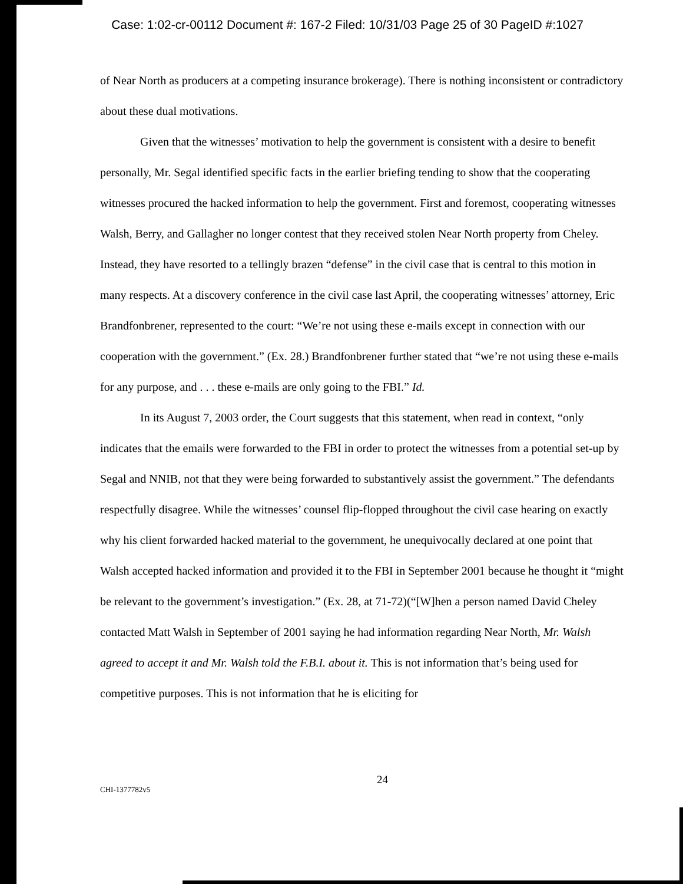Case: 1:02-cr-00112 Document #: 167-2 Filed: 10/31/03 Page 25 of 30 PageID #:1027
of Near North as producers at a competing insurance brokerage). There is nothing inconsistent or contradictory about these dual motivations.
Given that the witnesses’ motivation to help the government is consistent with a desire to benefit personally, Mr. Segal identified specific facts in the earlier briefing tending to show that the cooperating witnesses procured the hacked information to help the government. First and foremost, cooperating witnesses Walsh, Berry, and Gallagher no longer contest that they received stolen Near North property from Cheley. Instead, they have resorted to a tellingly brazen “defense” in the civil case that is central to this motion in many respects. At a discovery conference in the civil case last April, the cooperating witnesses’ attorney, Eric Brandfonbrener, represented to the court: “We’re not using these e-mails except in connection with our cooperation with the government.” (Ex. 28.) Brandfonbrener further stated that “we’re not using these e-mails for any purpose, and . . . these e-mails are only going to the FBI.” Id.
In its August 7, 2003 order, the Court suggests that this statement, when read in context, “only indicates that the emails were forwarded to the FBI in order to protect the witnesses from a potential set-up by Segal and NNIB, not that they were being forwarded to substantively assist the government.” The defendants respectfully disagree. While the witnesses’ counsel flip-flopped throughout the civil case hearing on exactly why his client forwarded hacked material to the government, he unequivocally declared at one point that Walsh accepted hacked information and provided it to the FBI in September 2001 because he thought it “might be relevant to the government’s investigation.” (Ex. 28, at 71-72)(“[W]hen a person named David Cheley contacted Matt Walsh in September of 2001 saying he had information regarding Near North, Mr. Walsh agreed to accept it and Mr. Walsh told the F.B.I. about it. This is not information that’s being used for competitive purposes. This is not information that he is eliciting for
CHI-1377782v5
24